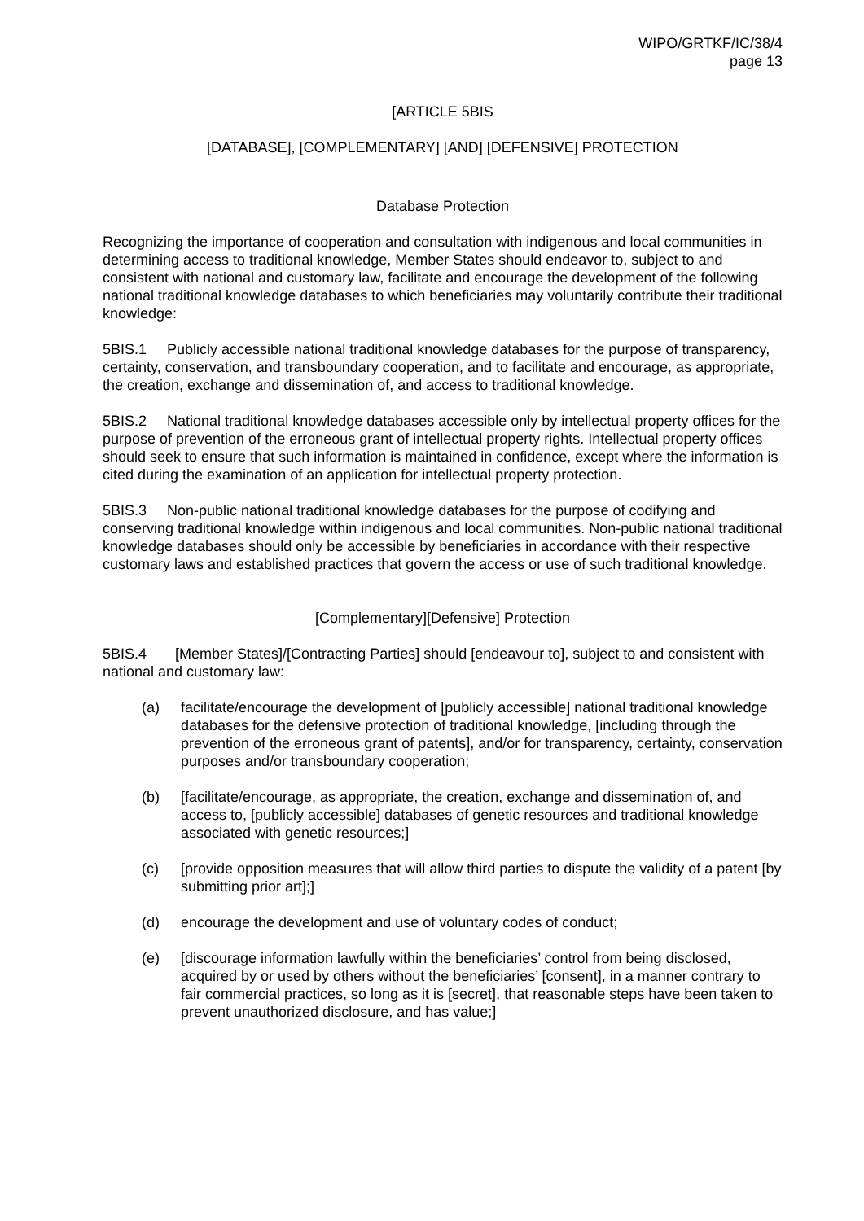WIPO/GRTKF/IC/38/4
page 13
[ARTICLE 5BIS
[DATABASE], [COMPLEMENTARY] [AND] [DEFENSIVE] PROTECTION
Database Protection
Recognizing the importance of cooperation and consultation with indigenous and local communities in determining access to traditional knowledge, Member States should endeavor to, subject to and consistent with national and customary law, facilitate and encourage the development of the following national traditional knowledge databases to which beneficiaries may voluntarily contribute their traditional knowledge:
5BIS.1 Publicly accessible national traditional knowledge databases for the purpose of transparency, certainty, conservation, and transboundary cooperation, and to facilitate and encourage, as appropriate, the creation, exchange and dissemination of, and access to traditional knowledge.
5BIS.2 National traditional knowledge databases accessible only by intellectual property offices for the purpose of prevention of the erroneous grant of intellectual property rights. Intellectual property offices should seek to ensure that such information is maintained in confidence, except where the information is cited during the examination of an application for intellectual property protection.
5BIS.3 Non-public national traditional knowledge databases for the purpose of codifying and conserving traditional knowledge within indigenous and local communities. Non-public national traditional knowledge databases should only be accessible by beneficiaries in accordance with their respective customary laws and established practices that govern the access or use of such traditional knowledge.
[Complementary][Defensive] Protection
5BIS.4 [Member States]/[Contracting Parties] should [endeavour to], subject to and consistent with national and customary law:
(a) facilitate/encourage the development of [publicly accessible] national traditional knowledge databases for the defensive protection of traditional knowledge, [including through the prevention of the erroneous grant of patents], and/or for transparency, certainty, conservation purposes and/or transboundary cooperation;
(b) [facilitate/encourage, as appropriate, the creation, exchange and dissemination of, and access to, [publicly accessible] databases of genetic resources and traditional knowledge associated with genetic resources;]
(c) [provide opposition measures that will allow third parties to dispute the validity of a patent [by submitting prior art];]
(d) encourage the development and use of voluntary codes of conduct;
(e) [discourage information lawfully within the beneficiaries’ control from being disclosed, acquired by or used by others without the beneficiaries’ [consent], in a manner contrary to fair commercial practices, so long as it is [secret], that reasonable steps have been taken to prevent unauthorized disclosure, and has value;]